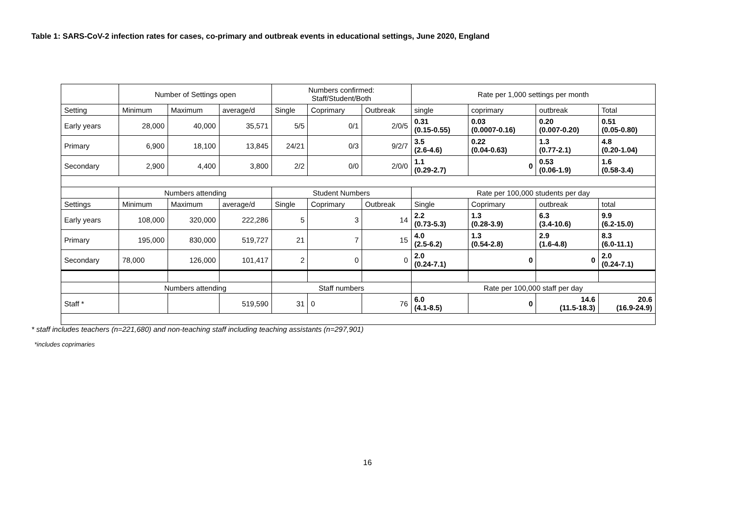Table 1: SARS-CoV-2 infection rates for cases, co-primary and outbreak events in educational settings, June 2020, England
| | Number of Settings open | | | Numbers confirmed: Staff/Student/Both | | | Rate per 1,000 settings per month | | | |
| Setting | Minimum | Maximum | average/d | Single | Coprimary | Outbreak | single | coprimary | outbreak | Total |
| Early years | 28,000 | 40,000 | 35,571 | 5/5 | 0/1 | 2/0/5 | 0.31 (0.15-0.55) | 0.03 (0.0007-0.16) | 0.20 (0.007-0.20) | 0.51 (0.05-0.80) |
| Primary | 6,900 | 18,100 | 13,845 | 24/21 | 0/3 | 9/2/7 | 3.5 (2.6-4.6) | 0.22 (0.04-0.63) | 1.3 (0.77-2.1) | 4.8 (0.20-1.04) |
| Secondary | 2,900 | 4,400 | 3,800 | 2/2 | 0/0 | 2/0/0 | 1.1 (0.29-2.7) | 0 | 0.53 (0.06-1.9) | 1.6 (0.58-3.4) |
| | Numbers attending | | | Student Numbers | | | Rate per 100,000 students per day | | | |
| Settings | Minimum | Maximum | average/d | Single | Coprimary | Outbreak | Single | Coprimary | outbreak | total |
| Early years | 108,000 | 320,000 | 222,286 | 5 | 3 | 14 | 2.2 (0.73-5.3) | 1.3 (0.28-3.9) | 6.3 (3.4-10.6) | 9.9 (6.2-15.0) |
| Primary | 195,000 | 830,000 | 519,727 | 21 | 7 | 15 | 4.0 (2.5-6.2) | 1.3 (0.54-2.8) | 2.9 (1.6-4.8) | 8.3 (6.0-11.1) |
| Secondary | 78,000 | 126,000 | 101,417 | 2 | 0 | 0 | 2.0 (0.24-7.1) | 0 | 0 | 2.0 (0.24-7.1) |
| | Numbers attending | | | Staff numbers | | | Rate per 100,000 staff per day | | | |
| Staff * | | | 519,590 | 31 | 0 | 76 | 6.0 (4.1-8.5) | 0 | 14.6 (11.5-18.3) | 20.6 (16.9-24.9) |
* staff includes teachers (n=221,680) and non-teaching staff including teaching assistants (n=297,901)
*includes coprimaries
16